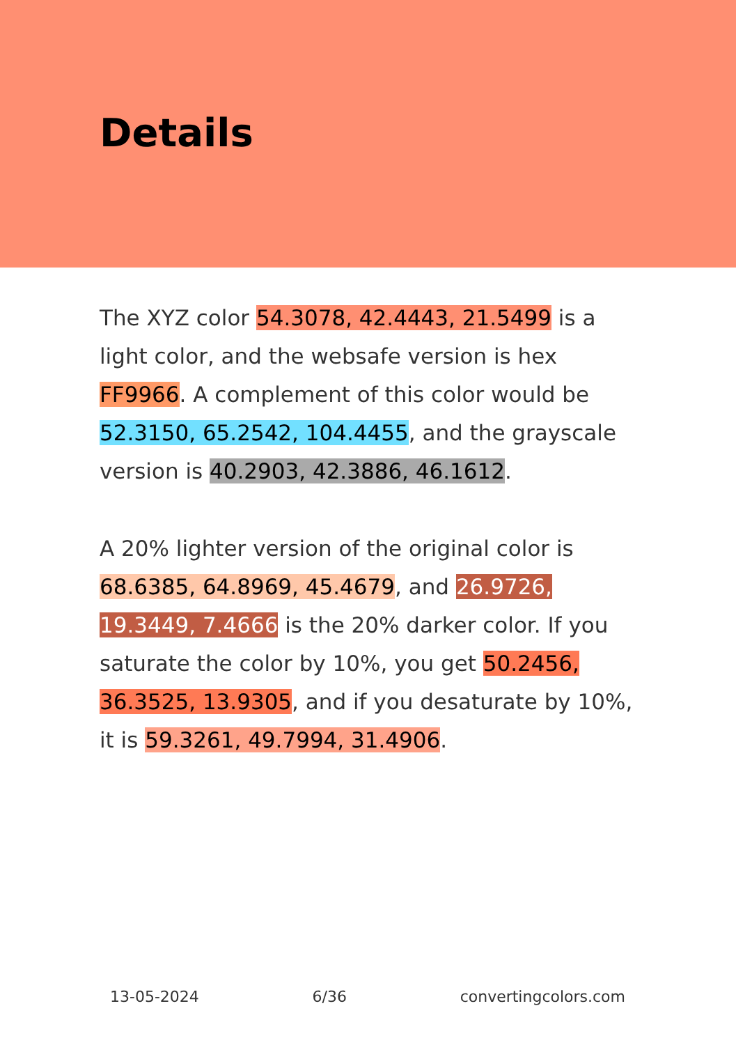Details
The XYZ color 54.3078, 42.4443, 21.5499 is a light color, and the websafe version is hex FF9966. A complement of this color would be 52.3150, 65.2542, 104.4455, and the grayscale version is 40.2903, 42.3886, 46.1612.
A 20% lighter version of the original color is 68.6385, 64.8969, 45.4679, and 26.9726, 19.3449, 7.4666 is the 20% darker color. If you saturate the color by 10%, you get 50.2456, 36.3525, 13.9305, and if you desaturate by 10%, it is 59.3261, 49.7994, 31.4906.
13-05-2024 6/36 convertingcolors.com